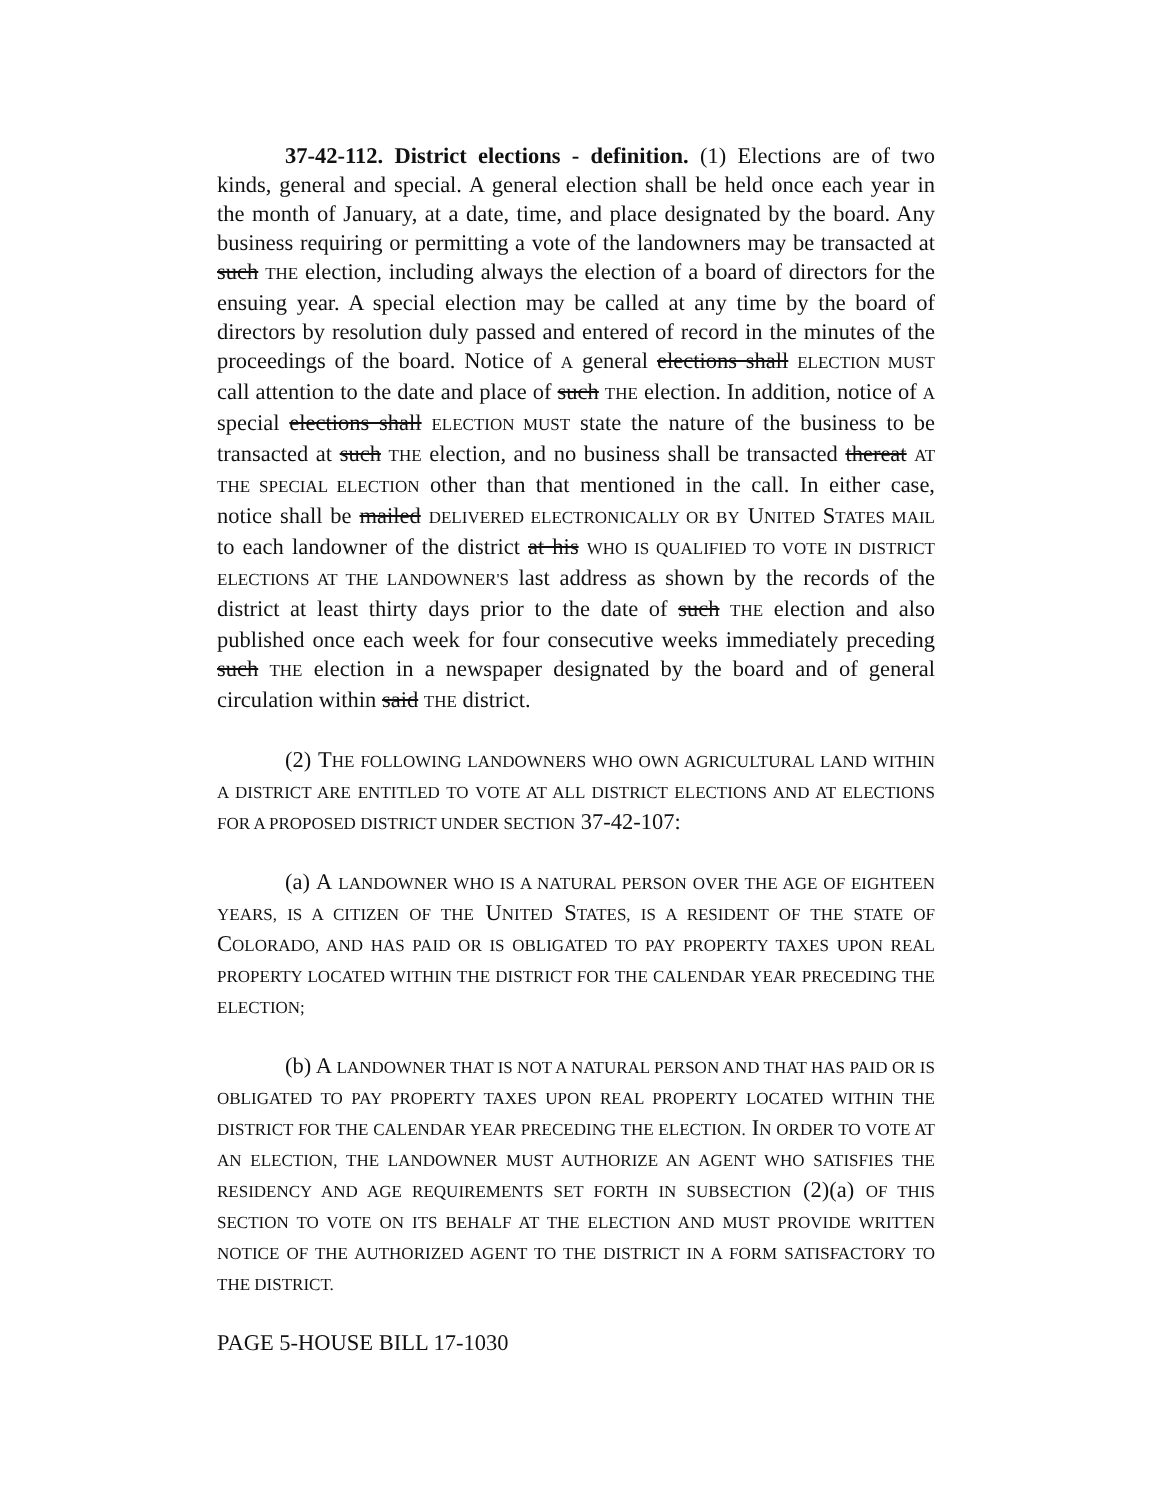37-42-112. District elections - definition. (1) Elections are of two kinds, general and special. A general election shall be held once each year in the month of January, at a date, time, and place designated by the board. Any business requiring or permitting a vote of the landowners may be transacted at such THE election, including always the election of a board of directors for the ensuing year. A special election may be called at any time by the board of directors by resolution duly passed and entered of record in the minutes of the proceedings of the board. Notice of A general elections shall ELECTION MUST call attention to the date and place of such THE election. In addition, notice of A special elections shall ELECTION MUST state the nature of the business to be transacted at such THE election, and no business shall be transacted thereat AT THE SPECIAL ELECTION other than that mentioned in the call. In either case, notice shall be mailed DELIVERED ELECTRONICALLY OR BY UNITED STATES MAIL to each landowner of the district at his WHO IS QUALIFIED TO VOTE IN DISTRICT ELECTIONS AT THE LANDOWNER'S last address as shown by the records of the district at least thirty days prior to the date of such THE election and also published once each week for four consecutive weeks immediately preceding such THE election in a newspaper designated by the board and of general circulation within said THE district.
(2) THE FOLLOWING LANDOWNERS WHO OWN AGRICULTURAL LAND WITHIN A DISTRICT ARE ENTITLED TO VOTE AT ALL DISTRICT ELECTIONS AND AT ELECTIONS FOR A PROPOSED DISTRICT UNDER SECTION 37-42-107:
(a) A LANDOWNER WHO IS A NATURAL PERSON OVER THE AGE OF EIGHTEEN YEARS, IS A CITIZEN OF THE UNITED STATES, IS A RESIDENT OF THE STATE OF COLORADO, AND HAS PAID OR IS OBLIGATED TO PAY PROPERTY TAXES UPON REAL PROPERTY LOCATED WITHIN THE DISTRICT FOR THE CALENDAR YEAR PRECEDING THE ELECTION;
(b) A LANDOWNER THAT IS NOT A NATURAL PERSON AND THAT HAS PAID OR IS OBLIGATED TO PAY PROPERTY TAXES UPON REAL PROPERTY LOCATED WITHIN THE DISTRICT FOR THE CALENDAR YEAR PRECEDING THE ELECTION. IN ORDER TO VOTE AT AN ELECTION, THE LANDOWNER MUST AUTHORIZE AN AGENT WHO SATISFIES THE RESIDENCY AND AGE REQUIREMENTS SET FORTH IN SUBSECTION (2)(a) OF THIS SECTION TO VOTE ON ITS BEHALF AT THE ELECTION AND MUST PROVIDE WRITTEN NOTICE OF THE AUTHORIZED AGENT TO THE DISTRICT IN A FORM SATISFACTORY TO THE DISTRICT.
PAGE 5-HOUSE BILL 17-1030